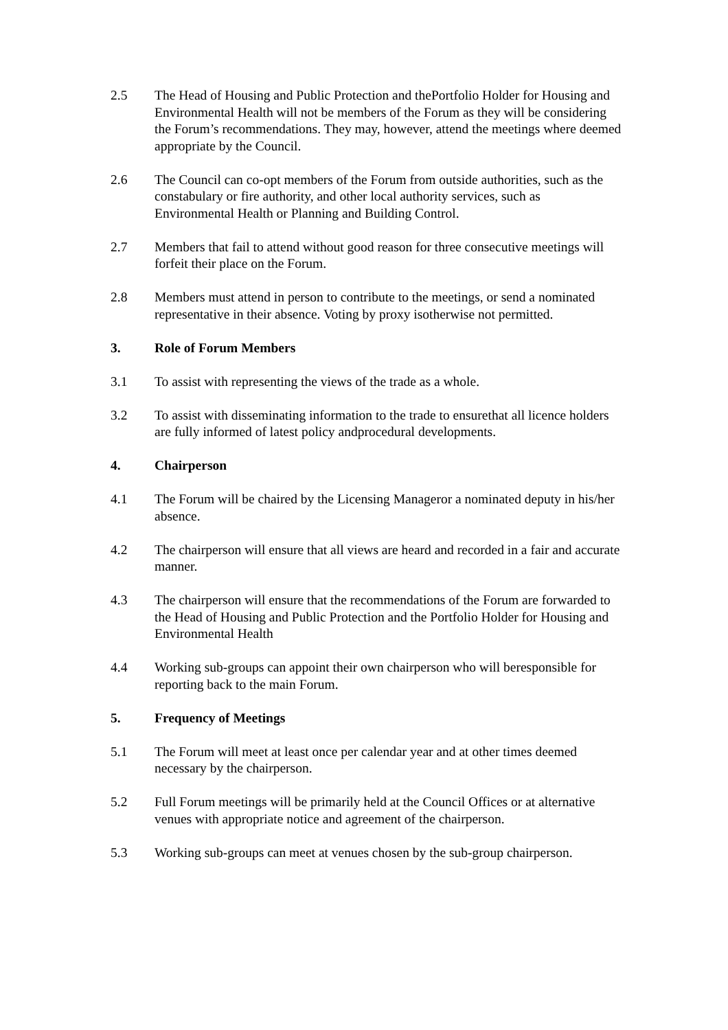2.5 The Head of Housing and Public Protection and thePortfolio Holder for Housing and Environmental Health will not be members of the Forum as they will be considering the Forum’s recommendations. They may, however, attend the meetings where deemed appropriate by the Council.
2.6 The Council can co-opt members of the Forum from outside authorities, such as the constabulary or fire authority, and other local authority services, such as Environmental Health or Planning and Building Control.
2.7 Members that fail to attend without good reason for three consecutive meetings will forfeit their place on the Forum.
2.8 Members must attend in person to contribute to the meetings, or send a nominated representative in their absence. Voting by proxy isotherwise not permitted.
3. Role of Forum Members
3.1 To assist with representing the views of the trade as a whole.
3.2 To assist with disseminating information to the trade to ensurethat all licence holders are fully informed of latest policy andprocedural developments.
4. Chairperson
4.1 The Forum will be chaired by the Licensing Manageror a nominated deputy in his/her absence.
4.2 The chairperson will ensure that all views are heard and recorded in a fair and accurate manner.
4.3 The chairperson will ensure that the recommendations of the Forum are forwarded to the Head of Housing and Public Protection and the Portfolio Holder for Housing and Environmental Health
4.4 Working sub-groups can appoint their own chairperson who will beresponsible for reporting back to the main Forum.
5. Frequency of Meetings
5.1 The Forum will meet at least once per calendar year and at other times deemed necessary by the chairperson.
5.2 Full Forum meetings will be primarily held at the Council Offices or at alternative venues with appropriate notice and agreement of the chairperson.
5.3 Working sub-groups can meet at venues chosen by the sub-group chairperson.